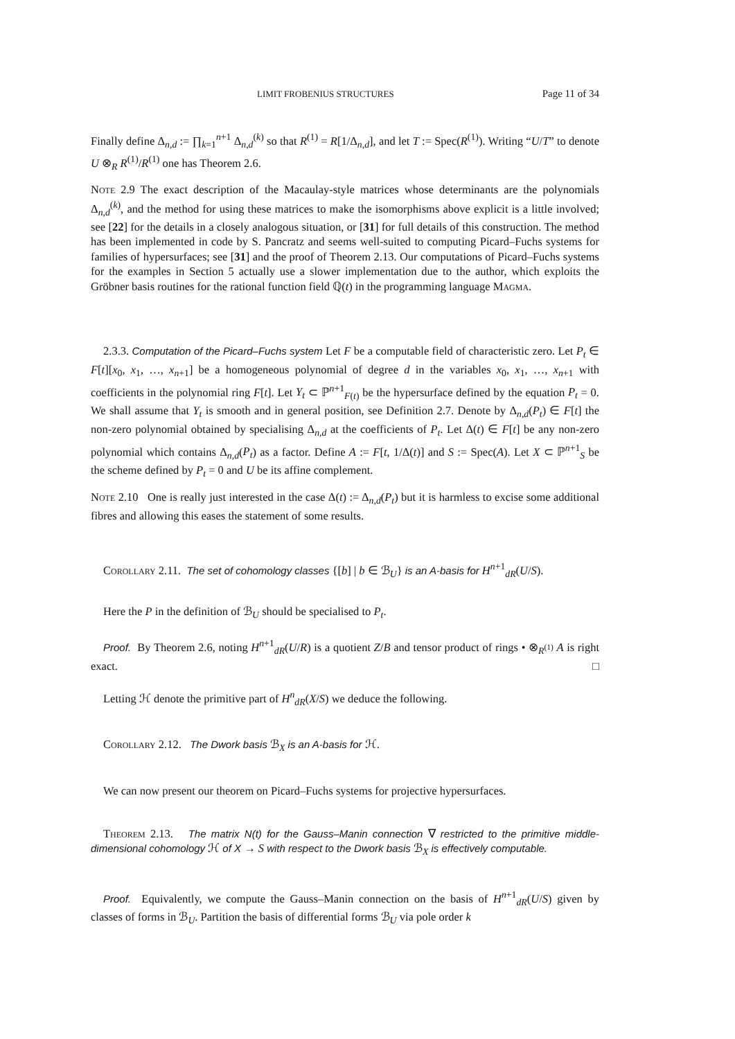LIMIT FROBENIUS STRUCTURES Page 11 of 34
Finally define Δ<sub>n,d</sub> := ∏<sub>k=1</sub><sup>n+1</sup> Δ<sub>n,d</sub><sup>(k)</sup> so that R<sup>(1)</sup> = R[1/Δ<sub>n,d</sub>], and let T := Spec(R<sup>(1)</sup>). Writing “U/T” to denote U ⊗<sub>R</sub> R<sup>(1)</sup>/R<sup>(1)</sup> one has Theorem 2.6.
Note 2.9 The exact description of the Macaulay-style matrices whose determinants are the polynomials Δ<sub>n,d</sub><sup>(k)</sup>, and the method for using these matrices to make the isomorphisms above explicit is a little involved; see [22] for the details in a closely analogous situation, or [31] for full details of this construction. The method has been implemented in code by S. Pancratz and seems well-suited to computing Picard–Fuchs systems for families of hypersurfaces; see [31] and the proof of Theorem 2.13. Our computations of Picard–Fuchs systems for the examples in Section 5 actually use a slower implementation due to the author, which exploits the Gröbner basis routines for the rational function field ℚ(t) in the programming language Magma.
2.3.3. Computation of the Picard–Fuchs system Let F be a computable field of characteristic zero. Let P<sub>t</sub> ∈ F[t][x<sub>0</sub>, x<sub>1</sub>, …, x<sub>n+1</sub>] be a homogeneous polynomial of degree d in the variables x<sub>0</sub>, x<sub>1</sub>, …, x<sub>n+1</sub> with coefficients in the polynomial ring F[t]. Let Y<sub>t</sub> ⊂ ℙ<sup>n+1</sup><sub>F(t)</sub> be the hypersurface defined by the equation P<sub>t</sub> = 0. We shall assume that Y<sub>t</sub> is smooth and in general position, see Definition 2.7. Denote by Δ<sub>n,d</sub>(P<sub>t</sub>) ∈ F[t] the non-zero polynomial obtained by specialising Δ<sub>n,d</sub> at the coefficients of P<sub>t</sub>. Let Δ(t) ∈ F[t] be any non-zero polynomial which contains Δ<sub>n,d</sub>(P<sub>t</sub>) as a factor. Define A := F[t, 1/Δ(t)] and S := Spec(A). Let X ⊂ ℙ<sup>n+1</sup><sub>S</sub> be the scheme defined by P<sub>t</sub> = 0 and U be its affine complement.
Note 2.10 One is really just interested in the case Δ(t) := Δ<sub>n,d</sub>(P<sub>t</sub>) but it is harmless to excise some additional fibres and allowing this eases the statement of some results.
Corollary 2.11. The set of cohomology classes {[b] | b ∈ ℬ<sub>U</sub>} is an A-basis for H<sup>n+1</sup><sub>dR</sub>(U/S).
Here the P in the definition of ℬ<sub>U</sub> should be specialised to P<sub>t</sub>.
Proof. By Theorem 2.6, noting H<sup>n+1</sup><sub>dR</sub>(U/R) is a quotient Z/B and tensor product of rings • ⊗<sub>R<sup>(1)</sup></sub> A is right exact. □
Letting ℋ denote the primitive part of H<sup>n</sup><sub>dR</sub>(X/S) we deduce the following.
Corollary 2.12. The Dwork basis ℬ<sub>X</sub> is an A-basis for ℋ.
We can now present our theorem on Picard–Fuchs systems for projective hypersurfaces.
Theorem 2.13. The matrix N(t) for the Gauss–Manin connection ∇ restricted to the primitive middle-dimensional cohomology ℋ of X → S with respect to the Dwork basis ℬ<sub>X</sub> is effectively computable.
Proof. Equivalently, we compute the Gauss–Manin connection on the basis of H<sup>n+1</sup><sub>dR</sub>(U/S) given by classes of forms in ℬ<sub>U</sub>. Partition the basis of differential forms ℬ<sub>U</sub> via pole order k